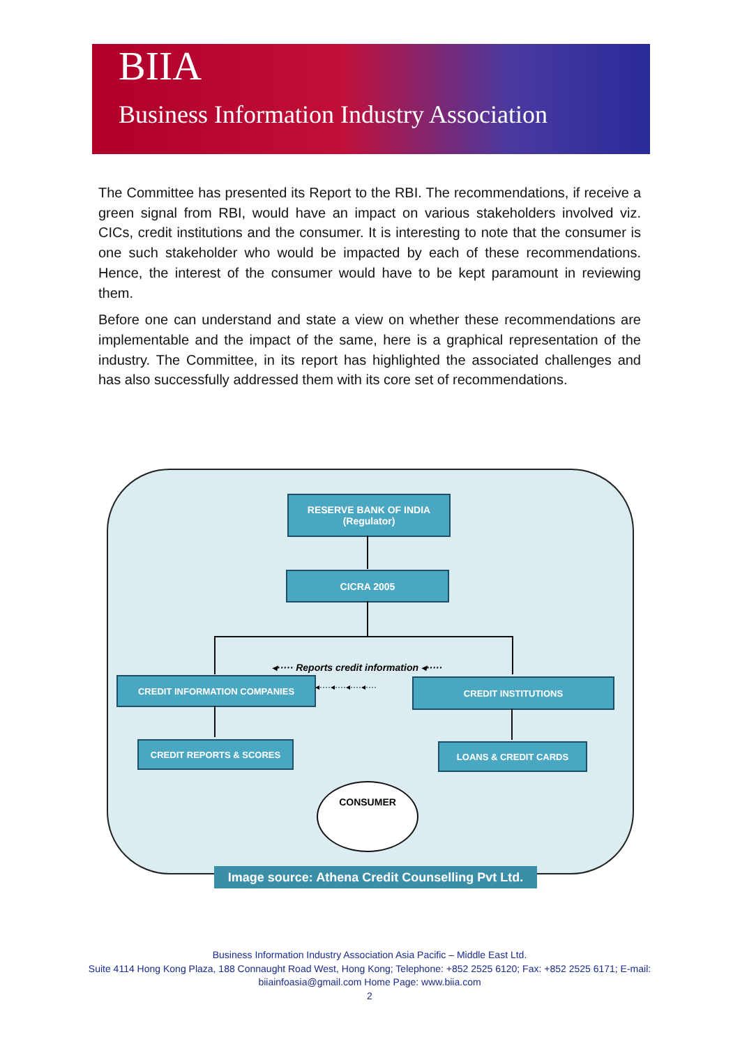BIIA
Business Information Industry Association
The Committee has presented its Report to the RBI. The recommendations, if receive a green signal from RBI, would have an impact on various stakeholders involved viz. CICs, credit institutions and the consumer. It is interesting to note that the consumer is one such stakeholder who would be impacted by each of these recommendations. Hence, the interest of the consumer would have to be kept paramount in reviewing them.
Before one can understand and state a view on whether these recommendations are implementable and the impact of the same, here is a graphical representation of the industry. The Committee, in its report has highlighted the associated challenges and has also successfully addressed them with its core set of recommendations.
RESERVE BANK OF INDIA
(Regulator)
CICRA 2005
◂····· Reports credit information ◂·····
CREDIT INFORMATION COMPANIES
◂····◂····◂····◂···· CREDIT INSTITUTIONS
CREDIT REPORTS & SCORES LOANS & CREDIT CARDS
CONSUMER
Image source: Athena Credit Counselling Pvt Ltd.
Business Information Industry Association Asia Pacific – Middle East Ltd.
Suite 4114 Hong Kong Plaza, 188 Connaught Road West, Hong Kong; Telephone: +852 2525 6120; Fax: +852 2525 6171; E-mail: biiainfoasia@gmail.com Home Page: www.biia.com
2